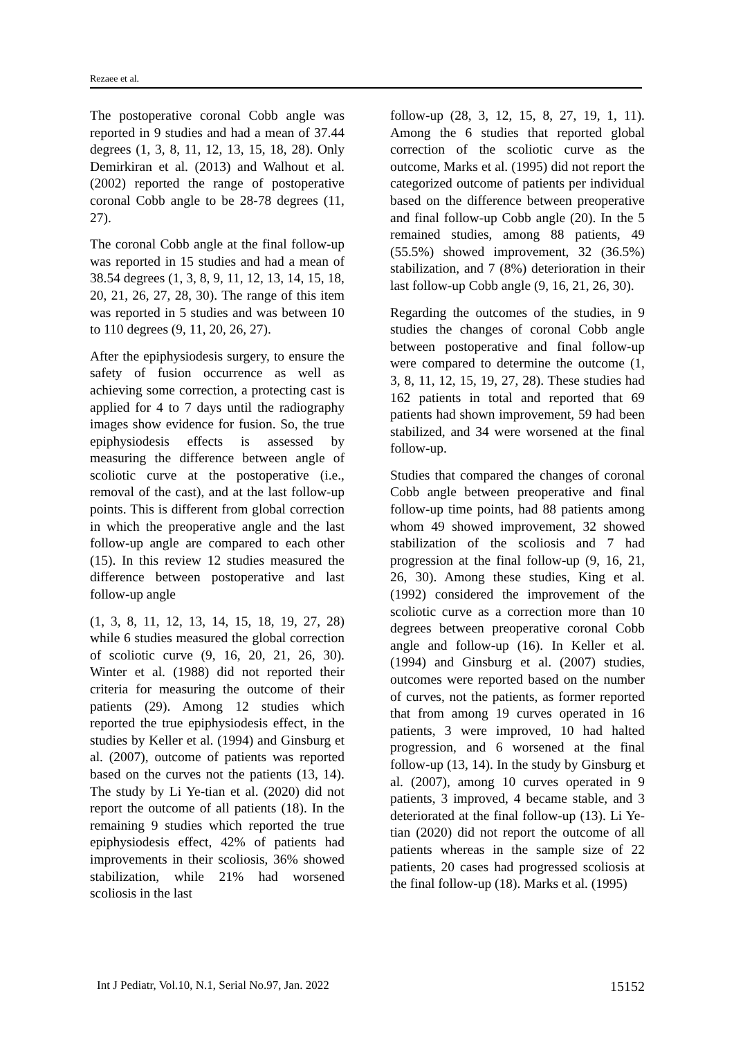Rezaee et al.
The postoperative coronal Cobb angle was reported in 9 studies and had a mean of 37.44 degrees (1, 3, 8, 11, 12, 13, 15, 18, 28). Only Demirkiran et al. (2013) and Walhout et al. (2002) reported the range of postoperative coronal Cobb angle to be 28-78 degrees (11, 27).
The coronal Cobb angle at the final follow-up was reported in 15 studies and had a mean of 38.54 degrees (1, 3, 8, 9, 11, 12, 13, 14, 15, 18, 20, 21, 26, 27, 28, 30). The range of this item was reported in 5 studies and was between 10 to 110 degrees (9, 11, 20, 26, 27).
After the epiphysiodesis surgery, to ensure the safety of fusion occurrence as well as achieving some correction, a protecting cast is applied for 4 to 7 days until the radiography images show evidence for fusion. So, the true epiphysiodesis effects is assessed by measuring the difference between angle of scoliotic curve at the postoperative (i.e., removal of the cast), and at the last follow-up points. This is different from global correction in which the preoperative angle and the last follow-up angle are compared to each other (15). In this review 12 studies measured the difference between postoperative and last follow-up angle
(1, 3, 8, 11, 12, 13, 14, 15, 18, 19, 27, 28) while 6 studies measured the global correction of scoliotic curve (9, 16, 20, 21, 26, 30). Winter et al. (1988) did not reported their criteria for measuring the outcome of their patients (29). Among 12 studies which reported the true epiphysiodesis effect, in the studies by Keller et al. (1994) and Ginsburg et al. (2007), outcome of patients was reported based on the curves not the patients (13, 14). The study by Li Ye-tian et al. (2020) did not report the outcome of all patients (18). In the remaining 9 studies which reported the true epiphysiodesis effect, 42% of patients had improvements in their scoliosis, 36% showed stabilization, while 21% had worsened scoliosis in the last
follow-up (28, 3, 12, 15, 8, 27, 19, 1, 11). Among the 6 studies that reported global correction of the scoliotic curve as the outcome, Marks et al. (1995) did not report the categorized outcome of patients per individual based on the difference between preoperative and final follow-up Cobb angle (20). In the 5 remained studies, among 88 patients, 49 (55.5%) showed improvement, 32 (36.5%) stabilization, and 7 (8%) deterioration in their last follow-up Cobb angle (9, 16, 21, 26, 30).
Regarding the outcomes of the studies, in 9 studies the changes of coronal Cobb angle between postoperative and final follow-up were compared to determine the outcome (1, 3, 8, 11, 12, 15, 19, 27, 28). These studies had 162 patients in total and reported that 69 patients had shown improvement, 59 had been stabilized, and 34 were worsened at the final follow-up.
Studies that compared the changes of coronal Cobb angle between preoperative and final follow-up time points, had 88 patients among whom 49 showed improvement, 32 showed stabilization of the scoliosis and 7 had progression at the final follow-up (9, 16, 21, 26, 30). Among these studies, King et al. (1992) considered the improvement of the scoliotic curve as a correction more than 10 degrees between preoperative coronal Cobb angle and follow-up (16). In Keller et al. (1994) and Ginsburg et al. (2007) studies, outcomes were reported based on the number of curves, not the patients, as former reported that from among 19 curves operated in 16 patients, 3 were improved, 10 had halted progression, and 6 worsened at the final follow-up (13, 14). In the study by Ginsburg et al. (2007), among 10 curves operated in 9 patients, 3 improved, 4 became stable, and 3 deteriorated at the final follow-up (13). Li Ye-tian (2020) did not report the outcome of all patients whereas in the sample size of 22 patients, 20 cases had progressed scoliosis at the final follow-up (18). Marks et al. (1995)
Int J Pediatr, Vol.10, N.1, Serial No.97, Jan. 2022 15152